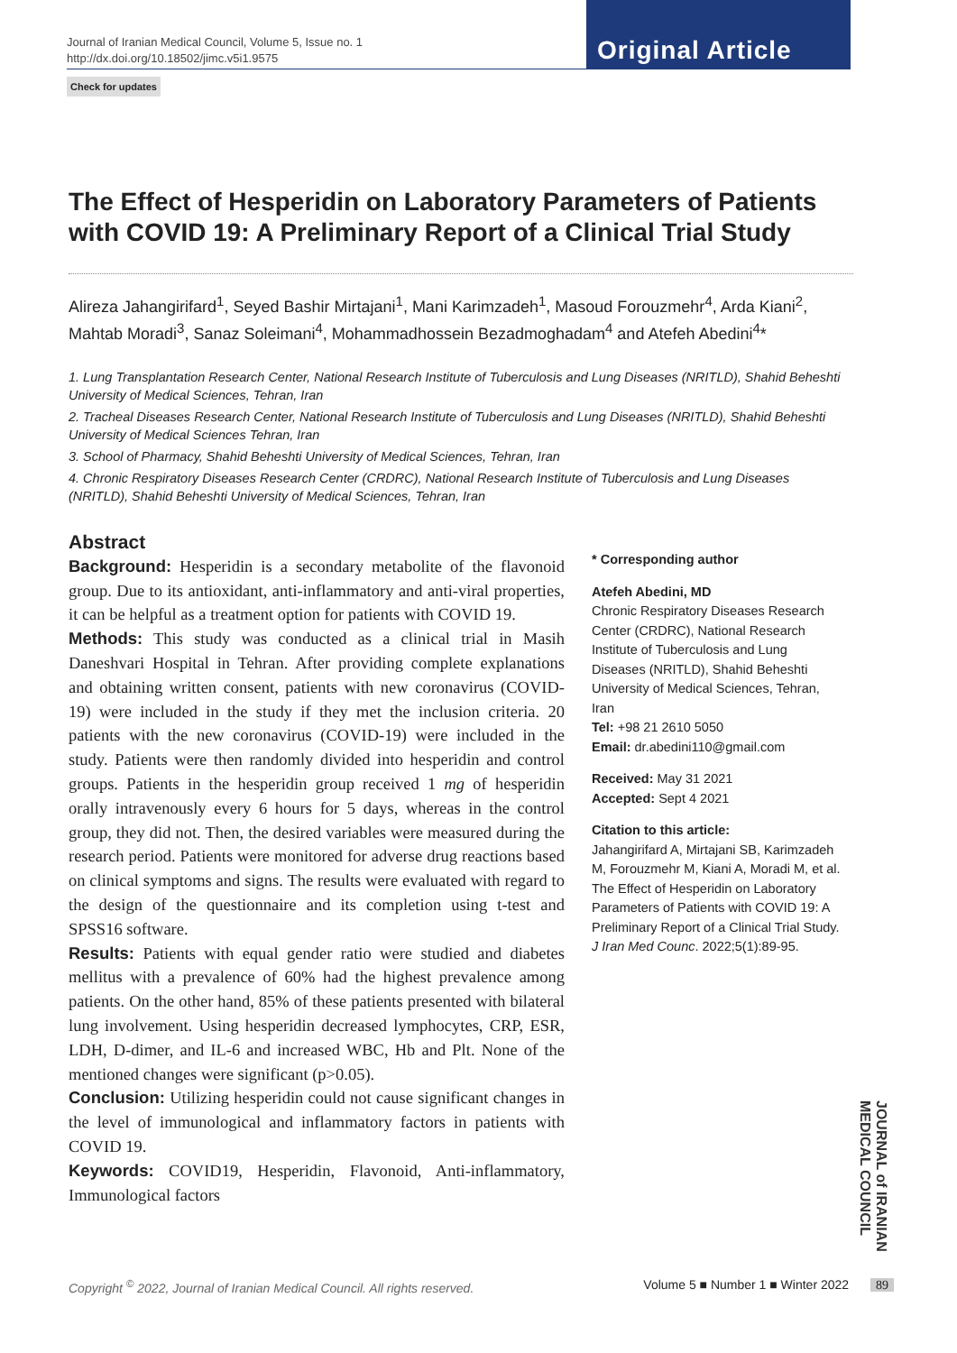Journal of Iranian Medical Council, Volume 5, Issue no. 1
http://dx.doi.org/10.18502/jimc.v5i1.9575
Original Article
Check for updates
The Effect of Hesperidin on Laboratory Parameters of Patients with COVID 19: A Preliminary Report of a Clinical Trial Study
Alireza Jahangirifard<sup>1</sup>, Seyed Bashir Mirtajani<sup>1</sup>, Mani Karimzadeh<sup>1</sup>, Masoud Forouzmehr<sup>4</sup>, Arda Kiani<sup>2</sup>, Mahtab Moradi<sup>3</sup>, Sanaz Soleimani<sup>4</sup>, Mohammadhossein Bezadmoghadam<sup>4</sup> and Atefeh Abedini<sup>4</sup>*
1. Lung Transplantation Research Center, National Research Institute of Tuberculosis and Lung Diseases (NRITLD), Shahid Beheshti University of Medical Sciences, Tehran, Iran
2. Tracheal Diseases Research Center, National Research Institute of Tuberculosis and Lung Diseases (NRITLD), Shahid Beheshti University of Medical Sciences Tehran, Iran
3. School of Pharmacy, Shahid Beheshti University of Medical Sciences, Tehran, Iran
4. Chronic Respiratory Diseases Research Center (CRDRC), National Research Institute of Tuberculosis and Lung Diseases (NRITLD), Shahid Beheshti University of Medical Sciences, Tehran, Iran
Abstract
Background: Hesperidin is a secondary metabolite of the flavonoid group. Due to its antioxidant, anti-inflammatory and anti-viral properties, it can be helpful as a treatment option for patients with COVID 19.
Methods: This study was conducted as a clinical trial in Masih Daneshvari Hospital in Tehran. After providing complete explanations and obtaining written consent, patients with new coronavirus (COVID-19) were included in the study if they met the inclusion criteria. 20 patients with the new coronavirus (COVID-19) were included in the study. Patients were then randomly divided into hesperidin and control groups. Patients in the hesperidin group received 1 mg of hesperidin orally intravenously every 6 hours for 5 days, whereas in the control group, they did not. Then, the desired variables were measured during the research period. Patients were monitored for adverse drug reactions based on clinical symptoms and signs. The results were evaluated with regard to the design of the questionnaire and its completion using t-test and SPSS16 software.
Results: Patients with equal gender ratio were studied and diabetes mellitus with a prevalence of 60% had the highest prevalence among patients. On the other hand, 85% of these patients presented with bilateral lung involvement. Using hesperidin decreased lymphocytes, CRP, ESR, LDH, D-dimer, and IL-6 and increased WBC, Hb and Plt. None of the mentioned changes were significant (p>0.05).
Conclusion: Utilizing hesperidin could not cause significant changes in the level of immunological and inflammatory factors in patients with COVID 19.
Keywords: COVID19, Hesperidin, Flavonoid, Anti-inflammatory, Immunological factors
* Corresponding author
Atefeh Abedini, MD
Chronic Respiratory Diseases Research Center (CRDRC), National Research Institute of Tuberculosis and Lung Diseases (NRITLD), Shahid Beheshti University of Medical Sciences, Tehran, Iran
Tel: +98 21 2610 5050
Email: dr.abedini110@gmail.com
Received: May 31 2021
Accepted: Sept 4 2021
Citation to this article:
Jahangirifard A, Mirtajani SB, Karimzadeh M, Forouzmehr M, Kiani A, Moradi M, et al. The Effect of Hesperidin on Laboratory Parameters of Patients with COVID 19: A Preliminary Report of a Clinical Trial Study. J Iran Med Counc. 2022;5(1):89-95.
JOURNAL of IRANIAN MEDICAL COUNCIL
Copyright <sup>©</sup> 2022, Journal of Iranian Medical Council. All rights reserved. Volume 5 ■ Number 1 ■ Winter 2022 89